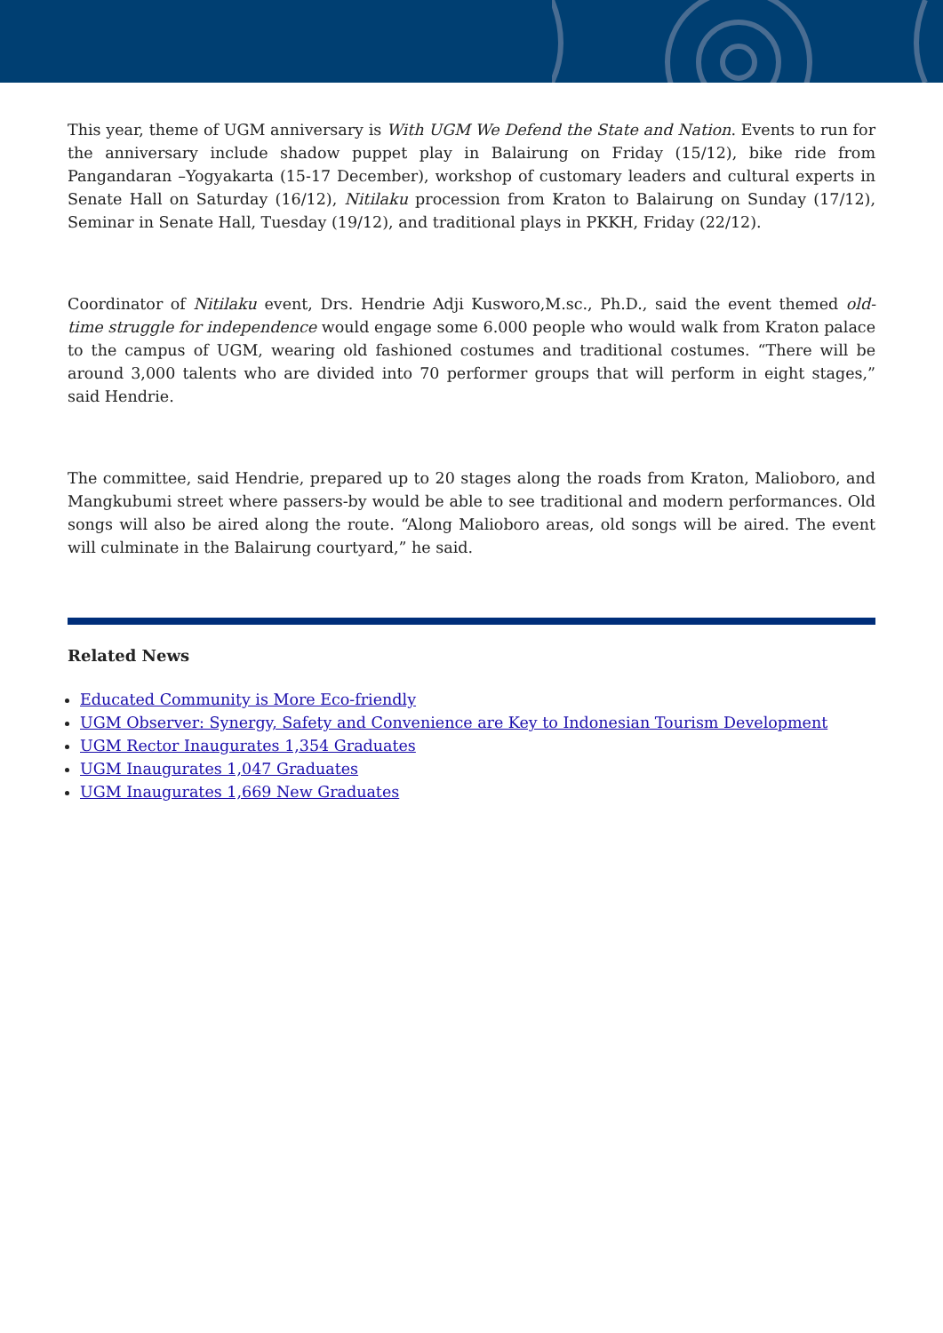This year, theme of UGM anniversary is With UGM We Defend the State and Nation. Events to run for the anniversary include shadow puppet play in Balairung on Friday (15/12), bike ride from Pangandaran –Yogyakarta (15-17 December), workshop of customary leaders and cultural experts in Senate Hall on Saturday (16/12), Nitilaku procession from Kraton to Balairung on Sunday (17/12), Seminar in Senate Hall, Tuesday (19/12), and traditional plays in PKKH, Friday (22/12).
Coordinator of Nitilaku event, Drs. Hendrie Adji Kusworo,M.sc., Ph.D., said the event themed old-time struggle for independence would engage some 6.000 people who would walk from Kraton palace to the campus of UGM, wearing old fashioned costumes and traditional costumes. “There will be around 3,000 talents who are divided into 70 performer groups that will perform in eight stages,” said Hendrie.
The committee, said Hendrie, prepared up to 20 stages along the roads from Kraton, Malioboro, and Mangkubumi street where passers-by would be able to see traditional and modern performances. Old songs will also be aired along the route. “Along Malioboro areas, old songs will be aired. The event will culminate in the Balairung courtyard,” he said.
Related News
Educated Community is More Eco-friendly
UGM Observer: Synergy, Safety and Convenience are Key to Indonesian Tourism Development
UGM Rector Inaugurates 1,354 Graduates
UGM Inaugurates 1,047 Graduates
UGM Inaugurates 1,669 New Graduates